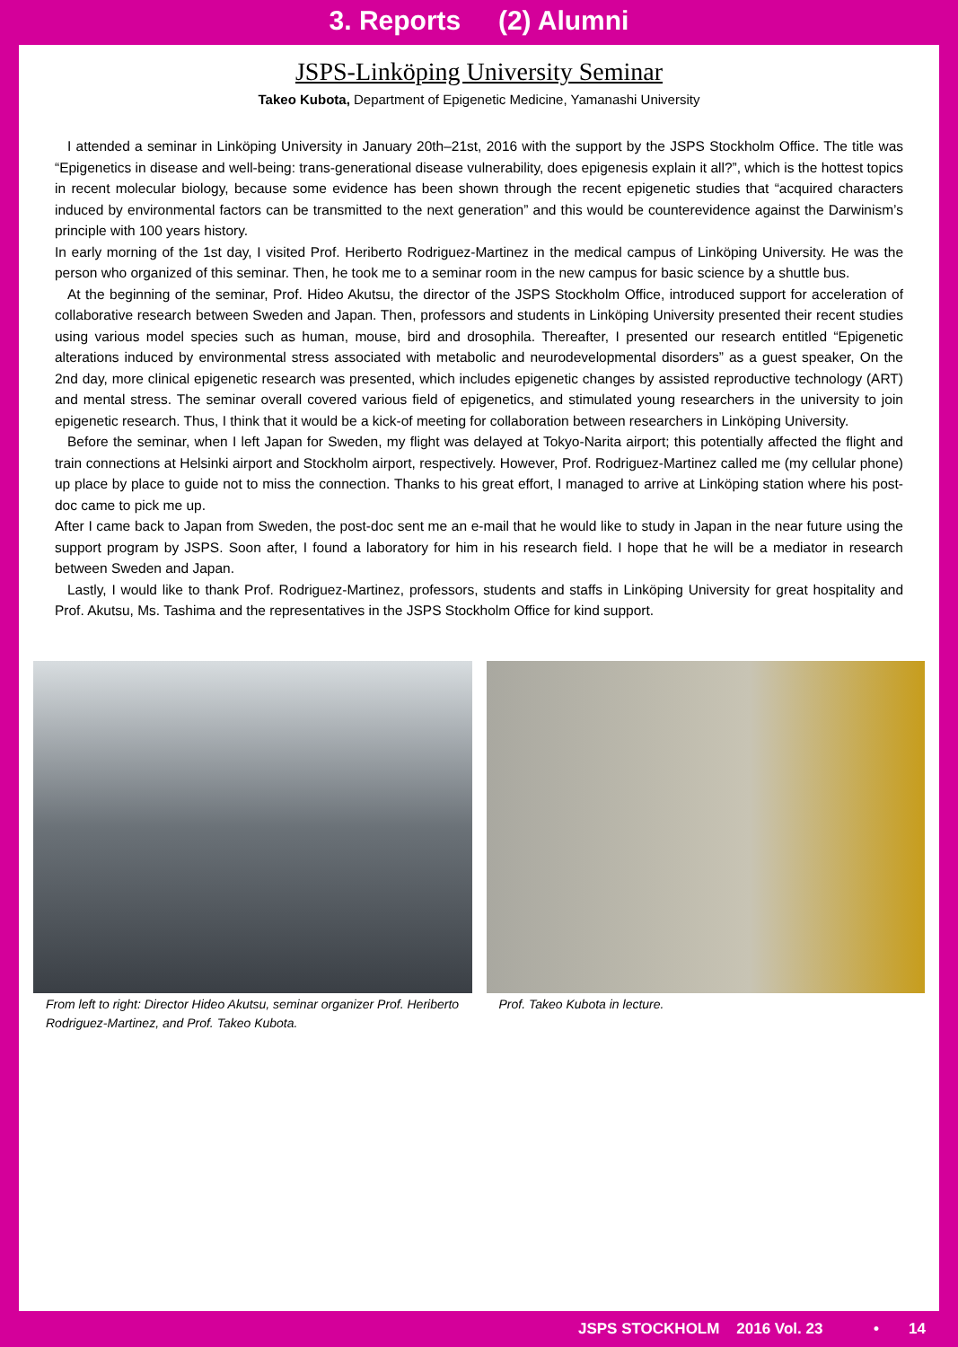3. Reports (2) Alumni
JSPS-Linköping University Seminar
Takeo Kubota, Department of Epigenetic Medicine, Yamanashi University
I attended a seminar in Linköping University in January 20th–21st, 2016 with the support by the JSPS Stockholm Office. The title was “Epigenetics in disease and well-being: trans-generational disease vulnerability, does epigenesis explain it all?”, which is the hottest topics in recent molecular biology, because some evidence has been shown through the recent epigenetic studies that “acquired characters induced by environmental factors can be transmitted to the next generation” and this would be counterevidence against the Darwinism’s principle with 100 years history.
In early morning of the 1st day, I visited Prof. Heriberto Rodriguez-Martinez in the medical campus of Linköping University. He was the person who organized of this seminar. Then, he took me to a seminar room in the new campus for basic science by a shuttle bus.
At the beginning of the seminar, Prof. Hideo Akutsu, the director of the JSPS Stockholm Office, introduced support for acceleration of collaborative research between Sweden and Japan. Then, professors and students in Linköping University presented their recent studies using various model species such as human, mouse, bird and drosophila. Thereafter, I presented our research entitled “Epigenetic alterations induced by environmental stress associated with metabolic and neurodevelopmental disorders” as a guest speaker, On the 2nd day, more clinical epigenetic research was presented, which includes epigenetic changes by assisted reproductive technology (ART) and mental stress. The seminar overall covered various field of epigenetics, and stimulated young researchers in the university to join epigenetic research. Thus, I think that it would be a kick-of meeting for collaboration between researchers in Linköping University.
Before the seminar, when I left Japan for Sweden, my flight was delayed at Tokyo-Narita airport; this potentially affected the flight and train connections at Helsinki airport and Stockholm airport, respectively. However, Prof. Rodriguez-Martinez called me (my cellular phone) up place by place to guide not to miss the connection. Thanks to his great effort, I managed to arrive at Linköping station where his post-doc came to pick me up.
After I came back to Japan from Sweden, the post-doc sent me an e-mail that he would like to study in Japan in the near future using the support program by JSPS. Soon after, I found a laboratory for him in his research field. I hope that he will be a mediator in research between Sweden and Japan.
Lastly, I would like to thank Prof. Rodriguez-Martinez, professors, students and staffs in Linköping University for great hospitality and Prof. Akutsu, Ms. Tashima and the representatives in the JSPS Stockholm Office for kind support.
From left to right: Director Hideo Akutsu, seminar organizer Prof. Heriberto Rodriguez-Martinez, and Prof. Takeo Kubota.
Prof. Takeo Kubota in lecture.
JSPS STOCKHOLM 2016 Vol. 23 • 14